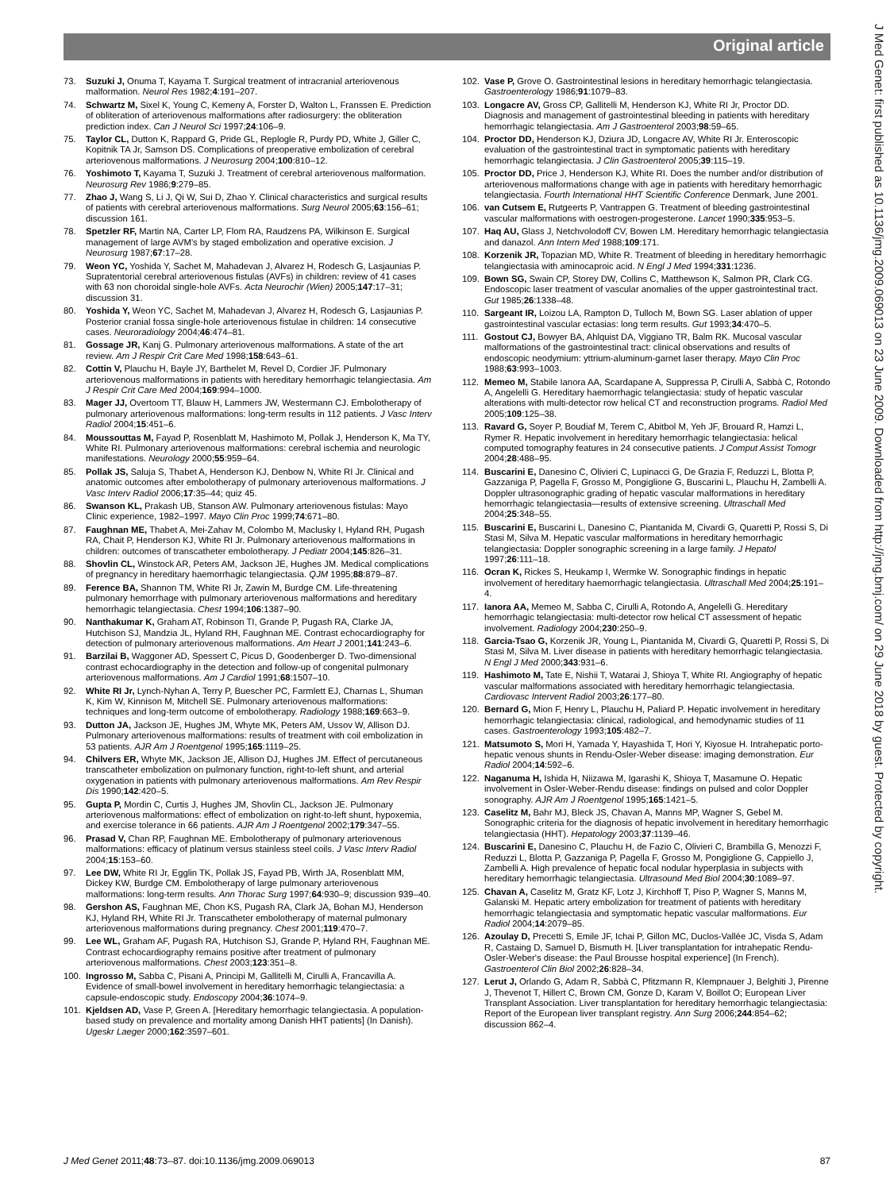Original article
J Med Genet: first published as 10.1136/jmg.2009.069013 on 23 June 2009. Downloaded from http://jmg.bmj.com/ on 29 June 2018 by guest. Protected by copyright.
73. Suzuki J, Onuma T, Kayama T. Surgical treatment of intracranial arteriovenous malformation. Neurol Res 1982;4:191–207.
74. Schwartz M, Sixel K, Young C, Kemeny A, Forster D, Walton L, Franssen E. Prediction of obliteration of arteriovenous malformations after radiosurgery: the obliteration prediction index. Can J Neurol Sci 1997;24:106–9.
75. Taylor CL, Dutton K, Rappard G, Pride GL, Replogle R, Purdy PD, White J, Giller C, Kopitnik TA Jr, Samson DS. Complications of preoperative embolization of cerebral arteriovenous malformations. J Neurosurg 2004;100:810–12.
76. Yoshimoto T, Kayama T, Suzuki J. Treatment of cerebral arteriovenous malformation. Neurosurg Rev 1986;9:279–85.
77. Zhao J, Wang S, Li J, Qi W, Sui D, Zhao Y. Clinical characteristics and surgical results of patients with cerebral arteriovenous malformations. Surg Neurol 2005;63:156–61; discussion 161.
78. Spetzler RF, Martin NA, Carter LP, Flom RA, Raudzens PA, Wilkinson E. Surgical management of large AVM's by staged embolization and operative excision. J Neurosurg 1987;67:17–28.
79. Weon YC, Yoshida Y, Sachet M, Mahadevan J, Alvarez H, Rodesch G, Lasjaunias P. Supratentorial cerebral arteriovenous fistulas (AVFs) in children: review of 41 cases with 63 non choroidal single-hole AVFs. Acta Neurochir (Wien) 2005;147:17–31; discussion 31.
80. Yoshida Y, Weon YC, Sachet M, Mahadevan J, Alvarez H, Rodesch G, Lasjaunias P. Posterior cranial fossa single-hole arteriovenous fistulae in children: 14 consecutive cases. Neuroradiology 2004;46:474–81.
81. Gossage JR, Kanj G. Pulmonary arteriovenous malformations. A state of the art review. Am J Respir Crit Care Med 1998;158:643–61.
82. Cottin V, Plauchu H, Bayle JY, Barthelet M, Revel D, Cordier JF. Pulmonary arteriovenous malformations in patients with hereditary hemorrhagic telangiectasia. Am J Respir Crit Care Med 2004;169:994–1000.
83. Mager JJ, Overtoom TT, Blauw H, Lammers JW, Westermann CJ. Embolotherapy of pulmonary arteriovenous malformations: long-term results in 112 patients. J Vasc Interv Radiol 2004;15:451–6.
84. Moussouttas M, Fayad P, Rosenblatt M, Hashimoto M, Pollak J, Henderson K, Ma TY, White RI. Pulmonary arteriovenous malformations: cerebral ischemia and neurologic manifestations. Neurology 2000;55:959–64.
85. Pollak JS, Saluja S, Thabet A, Henderson KJ, Denbow N, White RI Jr. Clinical and anatomic outcomes after embolotherapy of pulmonary arteriovenous malformations. J Vasc Interv Radiol 2006;17:35–44; quiz 45.
86. Swanson KL, Prakash UB, Stanson AW. Pulmonary arteriovenous fistulas: Mayo Clinic experience, 1982–1997. Mayo Clin Proc 1999;74:671–80.
87. Faughnan ME, Thabet A, Mei-Zahav M, Colombo M, Maclusky I, Hyland RH, Pugash RA, Chait P, Henderson KJ, White RI Jr. Pulmonary arteriovenous malformations in children: outcomes of transcatheter embolotherapy. J Pediatr 2004;145:826–31.
88. Shovlin CL, Winstock AR, Peters AM, Jackson JE, Hughes JM. Medical complications of pregnancy in hereditary haemorrhagic telangiectasia. QJM 1995;88:879–87.
89. Ference BA, Shannon TM, White RI Jr, Zawin M, Burdge CM. Life-threatening pulmonary hemorrhage with pulmonary arteriovenous malformations and hereditary hemorrhagic telangiectasia. Chest 1994;106:1387–90.
90. Nanthakumar K, Graham AT, Robinson TI, Grande P, Pugash RA, Clarke JA, Hutchison SJ, Mandzia JL, Hyland RH, Faughnan ME. Contrast echocardiography for detection of pulmonary arteriovenous malformations. Am Heart J 2001;141:243–6.
91. Barzilai B, Waggoner AD, Spessert C, Picus D, Goodenberger D. Two-dimensional contrast echocardiography in the detection and follow-up of congenital pulmonary arteriovenous malformations. Am J Cardiol 1991;68:1507–10.
92. White RI Jr, Lynch-Nyhan A, Terry P, Buescher PC, Farmlett EJ, Charnas L, Shuman K, Kim W, Kinnison M, Mitchell SE. Pulmonary arteriovenous malformations: techniques and long-term outcome of embolotherapy. Radiology 1988;169:663–9.
93. Dutton JA, Jackson JE, Hughes JM, Whyte MK, Peters AM, Ussov W, Allison DJ. Pulmonary arteriovenous malformations: results of treatment with coil embolization in 53 patients. AJR Am J Roentgenol 1995;165:1119–25.
94. Chilvers ER, Whyte MK, Jackson JE, Allison DJ, Hughes JM. Effect of percutaneous transcatheter embolization on pulmonary function, right-to-left shunt, and arterial oxygenation in patients with pulmonary arteriovenous malformations. Am Rev Respir Dis 1990;142:420–5.
95. Gupta P, Mordin C, Curtis J, Hughes JM, Shovlin CL, Jackson JE. Pulmonary arteriovenous malformations: effect of embolization on right-to-left shunt, hypoxemia, and exercise tolerance in 66 patients. AJR Am J Roentgenol 2002;179:347–55.
96. Prasad V, Chan RP, Faughnan ME. Embolotherapy of pulmonary arteriovenous malformations: efficacy of platinum versus stainless steel coils. J Vasc Interv Radiol 2004;15:153–60.
97. Lee DW, White RI Jr, Egglin TK, Pollak JS, Fayad PB, Wirth JA, Rosenblatt MM, Dickey KW, Burdge CM. Embolotherapy of large pulmonary arteriovenous malformations: long-term results. Ann Thorac Surg 1997;64:930–9; discussion 939–40.
98. Gershon AS, Faughnan ME, Chon KS, Pugash RA, Clark JA, Bohan MJ, Henderson KJ, Hyland RH, White RI Jr. Transcatheter embolotherapy of maternal pulmonary arteriovenous malformations during pregnancy. Chest 2001;119:470–7.
99. Lee WL, Graham AF, Pugash RA, Hutchison SJ, Grande P, Hyland RH, Faughnan ME. Contrast echocardiography remains positive after treatment of pulmonary arteriovenous malformations. Chest 2003;123:351–8.
100. Ingrosso M, Sabba C, Pisani A, Principi M, Gallitelli M, Cirulli A, Francavilla A. Evidence of small-bowel involvement in hereditary hemorrhagic telangiectasia: a capsule-endoscopic study. Endoscopy 2004;36:1074–9.
101. Kjeldsen AD, Vase P, Green A. [Hereditary hemorrhagic telangiectasia. A population-based study on prevalence and mortality among Danish HHT patients] (In Danish). Ugeskr Laeger 2000;162:3597–601.
102. Vase P, Grove O. Gastrointestinal lesions in hereditary hemorrhagic telangiectasia. Gastroenterology 1986;91:1079–83.
103. Longacre AV, Gross CP, Gallitelli M, Henderson KJ, White RI Jr, Proctor DD. Diagnosis and management of gastrointestinal bleeding in patients with hereditary hemorrhagic telangiectasia. Am J Gastroenterol 2003;98:59–65.
104. Proctor DD, Henderson KJ, Dziura JD, Longacre AV, White RI Jr. Enteroscopic evaluation of the gastrointestinal tract in symptomatic patients with hereditary hemorrhagic telangiectasia. J Clin Gastroenterol 2005;39:115–19.
105. Proctor DD, Price J, Henderson KJ, White RI. Does the number and/or distribution of arteriovenous malformations change with age in patients with hereditary hemorrhagic telangiectasia. Fourth International HHT Scientific Conference Denmark, June 2001.
106. van Cutsem E, Rutgeerts P, Vantrappen G. Treatment of bleeding gastrointestinal vascular malformations with oestrogen-progesterone. Lancet 1990;335:953–5.
107. Haq AU, Glass J, Netchvolodoff CV, Bowen LM. Hereditary hemorrhagic telangiectasia and danazol. Ann Intern Med 1988;109:171.
108. Korzenik JR, Topazian MD, White R. Treatment of bleeding in hereditary hemorrhagic telangiectasia with aminocaproic acid. N Engl J Med 1994;331:1236.
109. Bown SG, Swain CP, Storey DW, Collins C, Matthewson K, Salmon PR, Clark CG. Endoscopic laser treatment of vascular anomalies of the upper gastrointestinal tract. Gut 1985;26:1338–48.
110. Sargeant IR, Loizou LA, Rampton D, Tulloch M, Bown SG. Laser ablation of upper gastrointestinal vascular ectasias: long term results. Gut 1993;34:470–5.
111. Gostout CJ, Bowyer BA, Ahlquist DA, Viggiano TR, Balm RK. Mucosal vascular malformations of the gastrointestinal tract: clinical observations and results of endoscopic neodymium: yttrium-aluminum-garnet laser therapy. Mayo Clin Proc 1988;63:993–1003.
112. Memeo M, Stabile Ianora AA, Scardapane A, Suppressa P, Cirulli A, Sabbà C, Rotondo A, Angelelli G. Hereditary haemorrhagic telangiectasia: study of hepatic vascular alterations with multi-detector row helical CT and reconstruction programs. Radiol Med 2005;109:125–38.
113. Ravard G, Soyer P, Boudiaf M, Terem C, Abitbol M, Yeh JF, Brouard R, Hamzi L, Rymer R. Hepatic involvement in hereditary hemorrhagic telangiectasia: helical computed tomography features in 24 consecutive patients. J Comput Assist Tomogr 2004;28:488–95.
114. Buscarini E, Danesino C, Olivieri C, Lupinacci G, De Grazia F, Reduzzi L, Blotta P, Gazzaniga P, Pagella F, Grosso M, Pongiglione G, Buscarini L, Plauchu H, Zambelli A. Doppler ultrasonographic grading of hepatic vascular malformations in hereditary hemorrhagic telangiectasia—results of extensive screening. Ultraschall Med 2004;25:348–55.
115. Buscarini E, Buscarini L, Danesino C, Piantanida M, Civardi G, Quaretti P, Rossi S, Di Stasi M, Silva M. Hepatic vascular malformations in hereditary hemorrhagic telangiectasia: Doppler sonographic screening in a large family. J Hepatol 1997;26:111–18.
116. Ocran K, Rickes S, Heukamp I, Wermke W. Sonographic findings in hepatic involvement of hereditary haemorrhagic telangiectasia. Ultraschall Med 2004;25:191–4.
117. Ianora AA, Memeo M, Sabba C, Cirulli A, Rotondo A, Angelelli G. Hereditary hemorrhagic telangiectasia: multi-detector row helical CT assessment of hepatic involvement. Radiology 2004;230:250–9.
118. Garcia-Tsao G, Korzenik JR, Young L, Piantanida M, Civardi G, Quaretti P, Rossi S, Di Stasi M, Silva M. Liver disease in patients with hereditary hemorrhagic telangiectasia. N Engl J Med 2000;343:931–6.
119. Hashimoto M, Tate E, Nishii T, Watarai J, Shioya T, White RI. Angiography of hepatic vascular malformations associated with hereditary hemorrhagic telangiectasia. Cardiovasc Intervent Radiol 2003;26:177–80.
120. Bernard G, Mion F, Henry L, Plauchu H, Paliard P. Hepatic involvement in hereditary hemorrhagic telangiectasia: clinical, radiological, and hemodynamic studies of 11 cases. Gastroenterology 1993;105:482–7.
121. Matsumoto S, Mori H, Yamada Y, Hayashida T, Hori Y, Kiyosue H. Intrahepatic porto-hepatic venous shunts in Rendu-Osler-Weber disease: imaging demonstration. Eur Radiol 2004;14:592–6.
122. Naganuma H, Ishida H, Niizawa M, Igarashi K, Shioya T, Masamune O. Hepatic involvement in Osler-Weber-Rendu disease: findings on pulsed and color Doppler sonography. AJR Am J Roentgenol 1995;165:1421–5.
123. Caselitz M, Bahr MJ, Bleck JS, Chavan A, Manns MP, Wagner S, Gebel M. Sonographic criteria for the diagnosis of hepatic involvement in hereditary hemorrhagic telangiectasia (HHT). Hepatology 2003;37:1139–46.
124. Buscarini E, Danesino C, Plauchu H, de Fazio C, Olivieri C, Brambilla G, Menozzi F, Reduzzi L, Blotta P, Gazzaniga P, Pagella F, Grosso M, Pongiglione G, Cappiello J, Zambelli A. High prevalence of hepatic focal nodular hyperplasia in subjects with hereditary hemorrhagic telangiectasia. Ultrasound Med Biol 2004;30:1089–97.
125. Chavan A, Caselitz M, Gratz KF, Lotz J, Kirchhoff T, Piso P, Wagner S, Manns M, Galanski M. Hepatic artery embolization for treatment of patients with hereditary hemorrhagic telangiectasia and symptomatic hepatic vascular malformations. Eur Radiol 2004;14:2079–85.
126. Azoulay D, Precetti S, Emile JF, Ichai P, Gillon MC, Duclos-Vallée JC, Visda S, Adam R, Castaing D, Samuel D, Bismuth H. [Liver transplantation for intrahepatic Rendu-Osler-Weber's disease: the Paul Brousse hospital experience] (In French). Gastroenterol Clin Biol 2002;26:828–34.
127. Lerut J, Orlando G, Adam R, Sabbà C, Pfitzmann R, Klempnauer J, Belghiti J, Pirenne J, Thevenot T, Hillert C, Brown CM, Gonze D, Karam V, Boillot O; European Liver Transplant Association. Liver transplantation for hereditary hemorrhagic telangiectasia: Report of the European liver transplant registry. Ann Surg 2006;244:854–62; discussion 862–4.
J Med Genet 2011;48:73–87. doi:10.1136/jmg.2009.069013 87